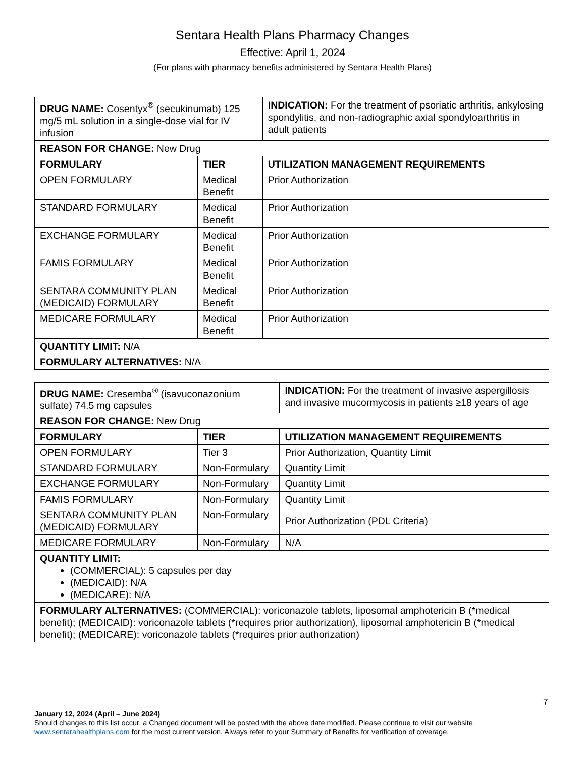Sentara Health Plans Pharmacy Changes
Effective: April 1, 2024
(For plans with pharmacy benefits administered by Sentara Health Plans)
| DRUG NAME: Cosentyx<sup>®</sup> (secukinumab) 125 mg/5 mL solution in a single-dose vial for IV infusion | | INDICATION: For the treatment of psoriatic arthritis, ankylosing spondylitis, and non-radiographic axial spondyloarthritis in adult patients |
| REASON FOR CHANGE: New Drug | | |
| FORMULARY | TIER | UTILIZATION MANAGEMENT REQUIREMENTS |
| OPEN FORMULARY | Medical Benefit | Prior Authorization |
| STANDARD FORMULARY | Medical Benefit | Prior Authorization |
| EXCHANGE FORMULARY | Medical Benefit | Prior Authorization |
| FAMIS FORMULARY | Medical Benefit | Prior Authorization |
| SENTARA COMMUNITY PLAN (MEDICAID) FORMULARY | Medical Benefit | Prior Authorization |
| MEDICARE FORMULARY | Medical Benefit | Prior Authorization |
| QUANTITY LIMIT: N/A | | |
| FORMULARY ALTERNATIVES: N/A | | |
| DRUG NAME: Cresemba<sup>®</sup> (isavuconazonium sulfate) 74.5 mg capsules | | INDICATION: For the treatment of invasive aspergillosis and invasive mucormycosis in patients ≥18 years of age |
| REASON FOR CHANGE: New Drug | | |
| FORMULARY | TIER | UTILIZATION MANAGEMENT REQUIREMENTS |
| OPEN FORMULARY | Tier 3 | Prior Authorization, Quantity Limit |
| STANDARD FORMULARY | Non-Formulary | Quantity Limit |
| EXCHANGE FORMULARY | Non-Formulary | Quantity Limit |
| FAMIS FORMULARY | Non-Formulary | Quantity Limit |
| SENTARA COMMUNITY PLAN (MEDICAID) FORMULARY | Non-Formulary | Prior Authorization (PDL Criteria) |
| MEDICARE FORMULARY | Non-Formulary | N/A |
| QUANTITY LIMIT: (COMMERCIAL): 5 capsules per day (MEDICAID): N/A (MEDICARE): N/A | | |
| FORMULARY ALTERNATIVES: (COMMERCIAL): voriconazole tablets, liposomal amphotericin B (*medical benefit); (MEDICAID): voriconazole tablets (*requires prior authorization), liposomal amphotericin B (*medical benefit); (MEDICARE): voriconazole tablets (*requires prior authorization) | | |
7
January 12, 2024 (April – June 2024)
Should changes to this list occur, a Changed document will be posted with the above date modified. Please continue to visit our website
www.sentarahealthplans.com for the most current version. Always refer to your Summary of Benefits for verification of coverage.